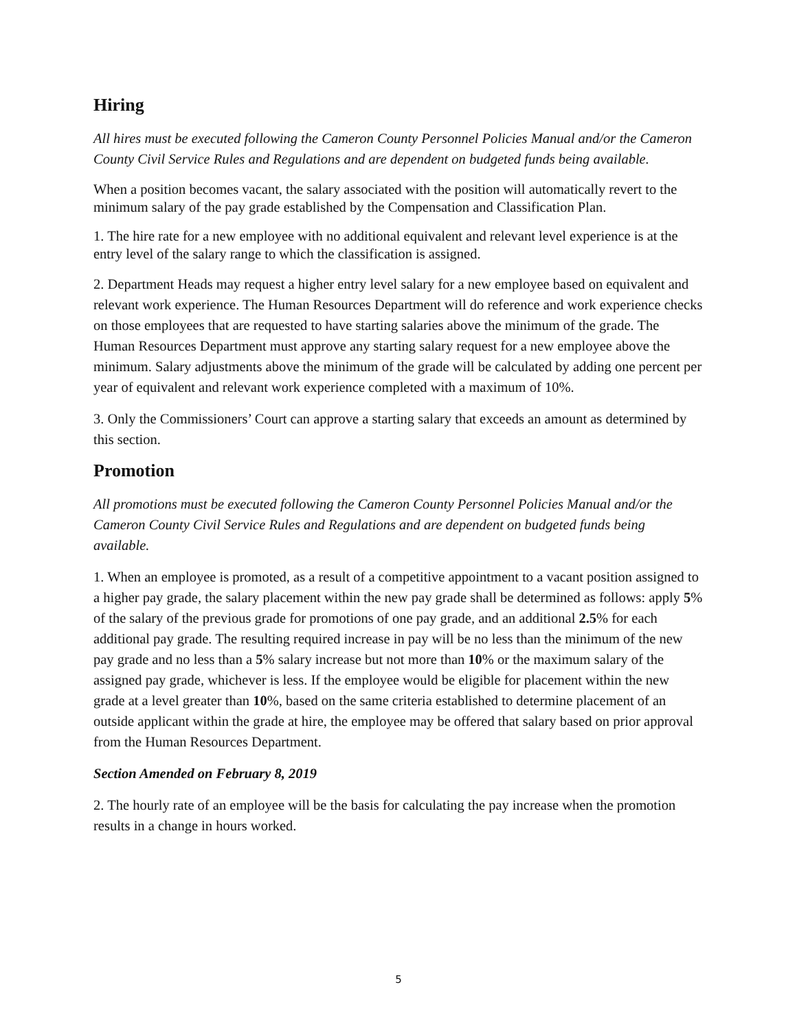Hiring
All hires must be executed following the Cameron County Personnel Policies Manual and/or the Cameron County Civil Service Rules and Regulations and are dependent on budgeted funds being available.
When a position becomes vacant, the salary associated with the position will automatically revert to the minimum salary of the pay grade established by the Compensation and Classification Plan.
1. The hire rate for a new employee with no additional equivalent and relevant level experience is at the entry level of the salary range to which the classification is assigned.
2. Department Heads may request a higher entry level salary for a new employee based on equivalent and relevant work experience. The Human Resources Department will do reference and work experience checks on those employees that are requested to have starting salaries above the minimum of the grade. The Human Resources Department must approve any starting salary request for a new employee above the minimum. Salary adjustments above the minimum of the grade will be calculated by adding one percent per year of equivalent and relevant work experience completed with a maximum of 10%.
3. Only the Commissioners’ Court can approve a starting salary that exceeds an amount as determined by this section.
Promotion
All promotions must be executed following the Cameron County Personnel Policies Manual and/or the Cameron County Civil Service Rules and Regulations and are dependent on budgeted funds being available.
1. When an employee is promoted, as a result of a competitive appointment to a vacant position assigned to a higher pay grade, the salary placement within the new pay grade shall be determined as follows: apply 5% of the salary of the previous grade for promotions of one pay grade, and an additional 2.5% for each additional pay grade. The resulting required increase in pay will be no less than the minimum of the new pay grade and no less than a 5% salary increase but not more than 10% or the maximum salary of the assigned pay grade, whichever is less. If the employee would be eligible for placement within the new grade at a level greater than 10%, based on the same criteria established to determine placement of an outside applicant within the grade at hire, the employee may be offered that salary based on prior approval from the Human Resources Department.
Section Amended on February 8, 2019
2. The hourly rate of an employee will be the basis for calculating the pay increase when the promotion results in a change in hours worked.
5